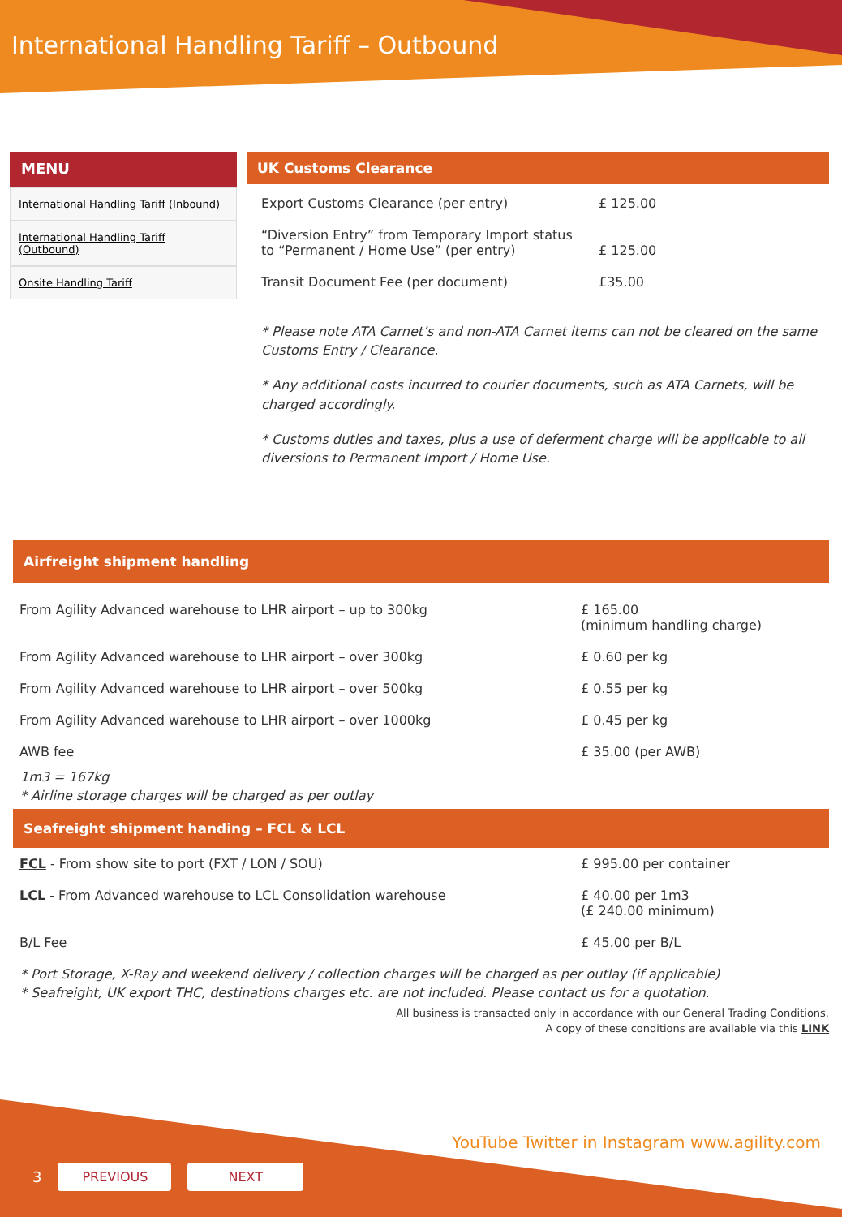International Handling Tariff – Outbound
MENU
International Handling Tariff (Inbound)
International Handling Tariff (Outbound)
Onsite Handling Tariff
UK Customs Clearance
| Export Customs Clearance (per entry) | £ 125.00 |
| “Diversion Entry” from Temporary Import status to “Permanent / Home Use” (per entry) | £ 125.00 |
| Transit Document Fee (per document) | £35.00 |
* Please note ATA Carnet’s and non-ATA Carnet items can not be cleared on the same Customs Entry / Clearance.
* Any additional costs incurred to courier documents, such as ATA Carnets, will be charged accordingly.
* Customs duties and taxes, plus a use of deferment charge will be applicable to all diversions to Permanent Import / Home Use.
Airfreight shipment handling
| From Agility Advanced warehouse to LHR airport – up to 300kg | £ 165.00 (minimum handling charge) |
| From Agility Advanced warehouse to LHR airport – over 300kg | £ 0.60 per kg |
| From Agility Advanced warehouse to LHR airport – over 500kg | £ 0.55 per kg |
| From Agility Advanced warehouse to LHR airport – over 1000kg | £ 0.45 per kg |
| AWB fee | £ 35.00 (per AWB) |
1m3 = 167kg
* Airline storage charges will be charged as per outlay
Seafreight shipment handing – FCL & LCL
| FCL - From show site to port (FXT / LON / SOU) | £ 995.00 per container |
| LCL - From Advanced warehouse to LCL Consolidation warehouse | £ 40.00 per 1m3 (£ 240.00 minimum) |
| B/L Fee | £ 45.00 per B/L |
* Port Storage, X-Ray and weekend delivery / collection charges will be charged as per outlay (if applicable)
* Seafreight, UK export THC, destinations charges etc. are not included. Please contact us for a quotation.
All business is transacted only in accordance with our General Trading Conditions.
A copy of these conditions are available via this LINK
YouTube Twitter in Instagram www.agility.com
3 PREVIOUS NEXT